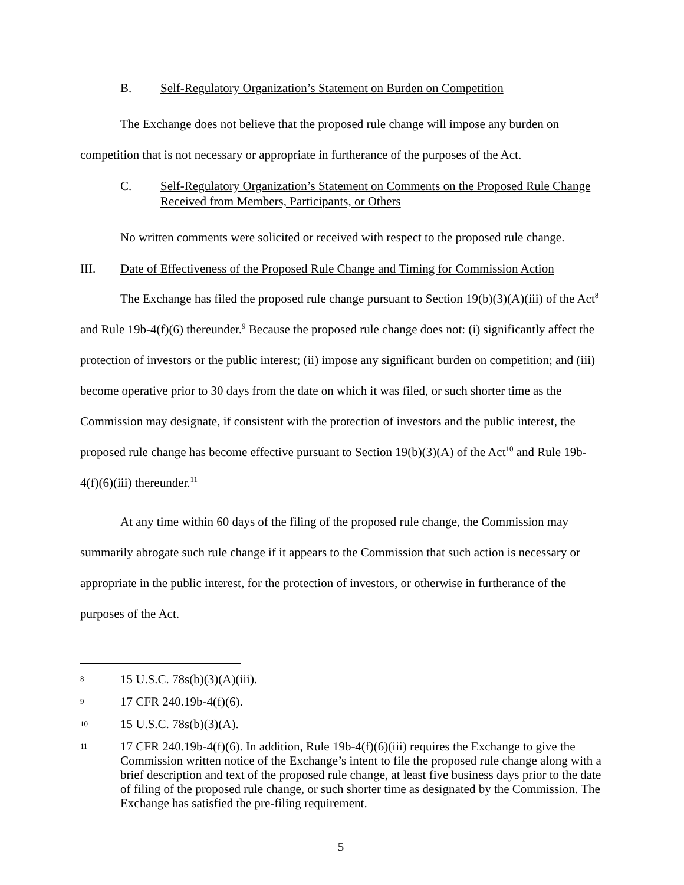B. Self-Regulatory Organization’s Statement on Burden on Competition
The Exchange does not believe that the proposed rule change will impose any burden on competition that is not necessary or appropriate in furtherance of the purposes of the Act.
C. Self-Regulatory Organization’s Statement on Comments on the Proposed Rule Change Received from Members, Participants, or Others
No written comments were solicited or received with respect to the proposed rule change.
III. Date of Effectiveness of the Proposed Rule Change and Timing for Commission Action
The Exchange has filed the proposed rule change pursuant to Section 19(b)(3)(A)(iii) of the Act<sup>8</sup> and Rule 19b-4(f)(6) thereunder.<sup>9</sup> Because the proposed rule change does not: (i) significantly affect the protection of investors or the public interest; (ii) impose any significant burden on competition; and (iii) become operative prior to 30 days from the date on which it was filed, or such shorter time as the Commission may designate, if consistent with the protection of investors and the public interest, the proposed rule change has become effective pursuant to Section 19(b)(3)(A) of the Act<sup>10</sup> and Rule 19b-4(f)(6)(iii) thereunder.<sup>11</sup>
At any time within 60 days of the filing of the proposed rule change, the Commission may summarily abrogate such rule change if it appears to the Commission that such action is necessary or appropriate in the public interest, for the protection of investors, or otherwise in furtherance of the purposes of the Act.
8 15 U.S.C. 78s(b)(3)(A)(iii).
9 17 CFR 240.19b-4(f)(6).
10 15 U.S.C. 78s(b)(3)(A).
11 17 CFR 240.19b-4(f)(6). In addition, Rule 19b-4(f)(6)(iii) requires the Exchange to give the Commission written notice of the Exchange’s intent to file the proposed rule change along with a brief description and text of the proposed rule change, at least five business days prior to the date of filing of the proposed rule change, or such shorter time as designated by the Commission. The Exchange has satisfied the pre-filing requirement.
5